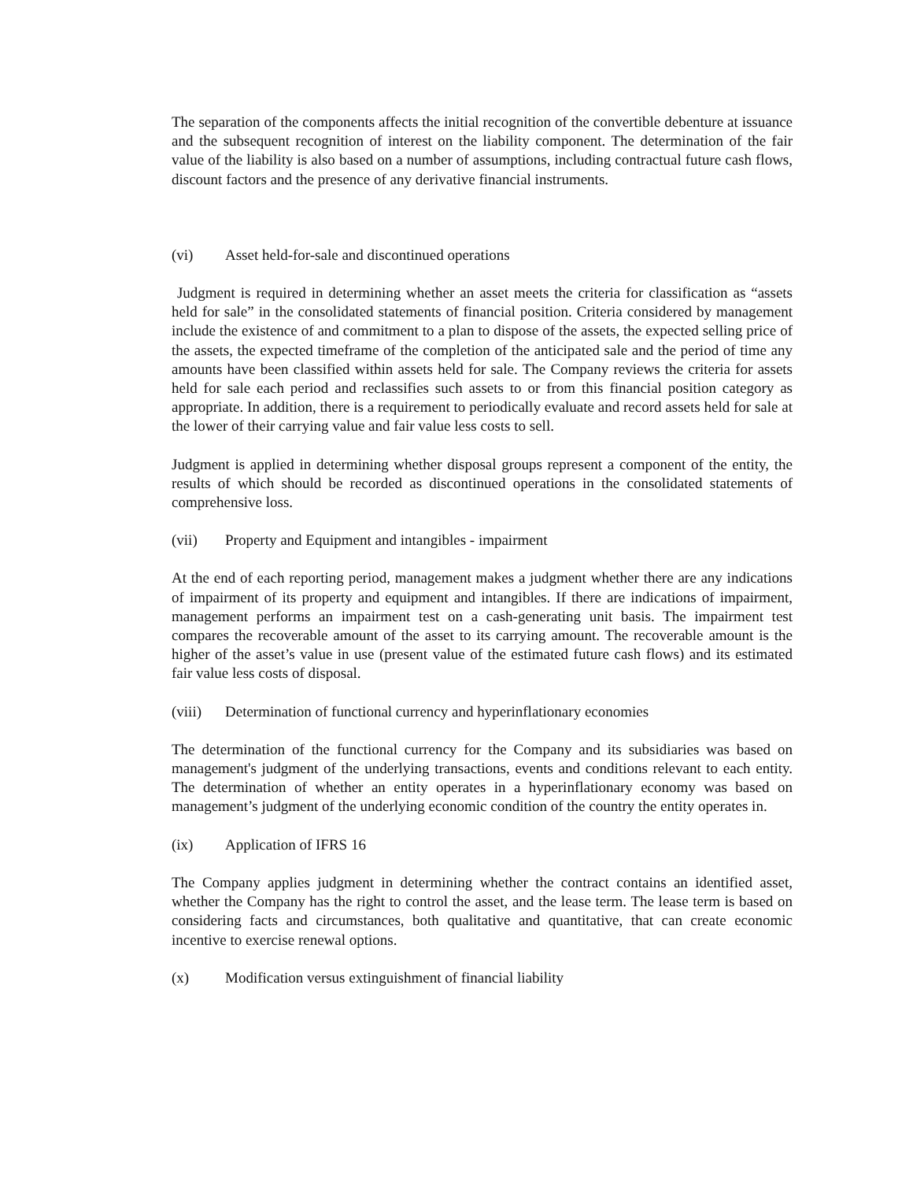The separation of the components affects the initial recognition of the convertible debenture at issuance and the subsequent recognition of interest on the liability component. The determination of the fair value of the liability is also based on a number of assumptions, including contractual future cash flows, discount factors and the presence of any derivative financial instruments.
(vi) Asset held-for-sale and discontinued operations
Judgment is required in determining whether an asset meets the criteria for classification as “assets held for sale” in the consolidated statements of financial position. Criteria considered by management include the existence of and commitment to a plan to dispose of the assets, the expected selling price of the assets, the expected timeframe of the completion of the anticipated sale and the period of time any amounts have been classified within assets held for sale. The Company reviews the criteria for assets held for sale each period and reclassifies such assets to or from this financial position category as appropriate. In addition, there is a requirement to periodically evaluate and record assets held for sale at the lower of their carrying value and fair value less costs to sell.
Judgment is applied in determining whether disposal groups represent a component of the entity, the results of which should be recorded as discontinued operations in the consolidated statements of comprehensive loss.
(vii) Property and Equipment and intangibles - impairment
At the end of each reporting period, management makes a judgment whether there are any indications of impairment of its property and equipment and intangibles. If there are indications of impairment, management performs an impairment test on a cash-generating unit basis. The impairment test compares the recoverable amount of the asset to its carrying amount. The recoverable amount is the higher of the asset’s value in use (present value of the estimated future cash flows) and its estimated fair value less costs of disposal.
(viii) Determination of functional currency and hyperinflationary economies
The determination of the functional currency for the Company and its subsidiaries was based on management's judgment of the underlying transactions, events and conditions relevant to each entity. The determination of whether an entity operates in a hyperinflationary economy was based on management’s judgment of the underlying economic condition of the country the entity operates in.
(ix) Application of IFRS 16
The Company applies judgment in determining whether the contract contains an identified asset, whether the Company has the right to control the asset, and the lease term. The lease term is based on considering facts and circumstances, both qualitative and quantitative, that can create economic incentive to exercise renewal options.
(x) Modification versus extinguishment of financial liability